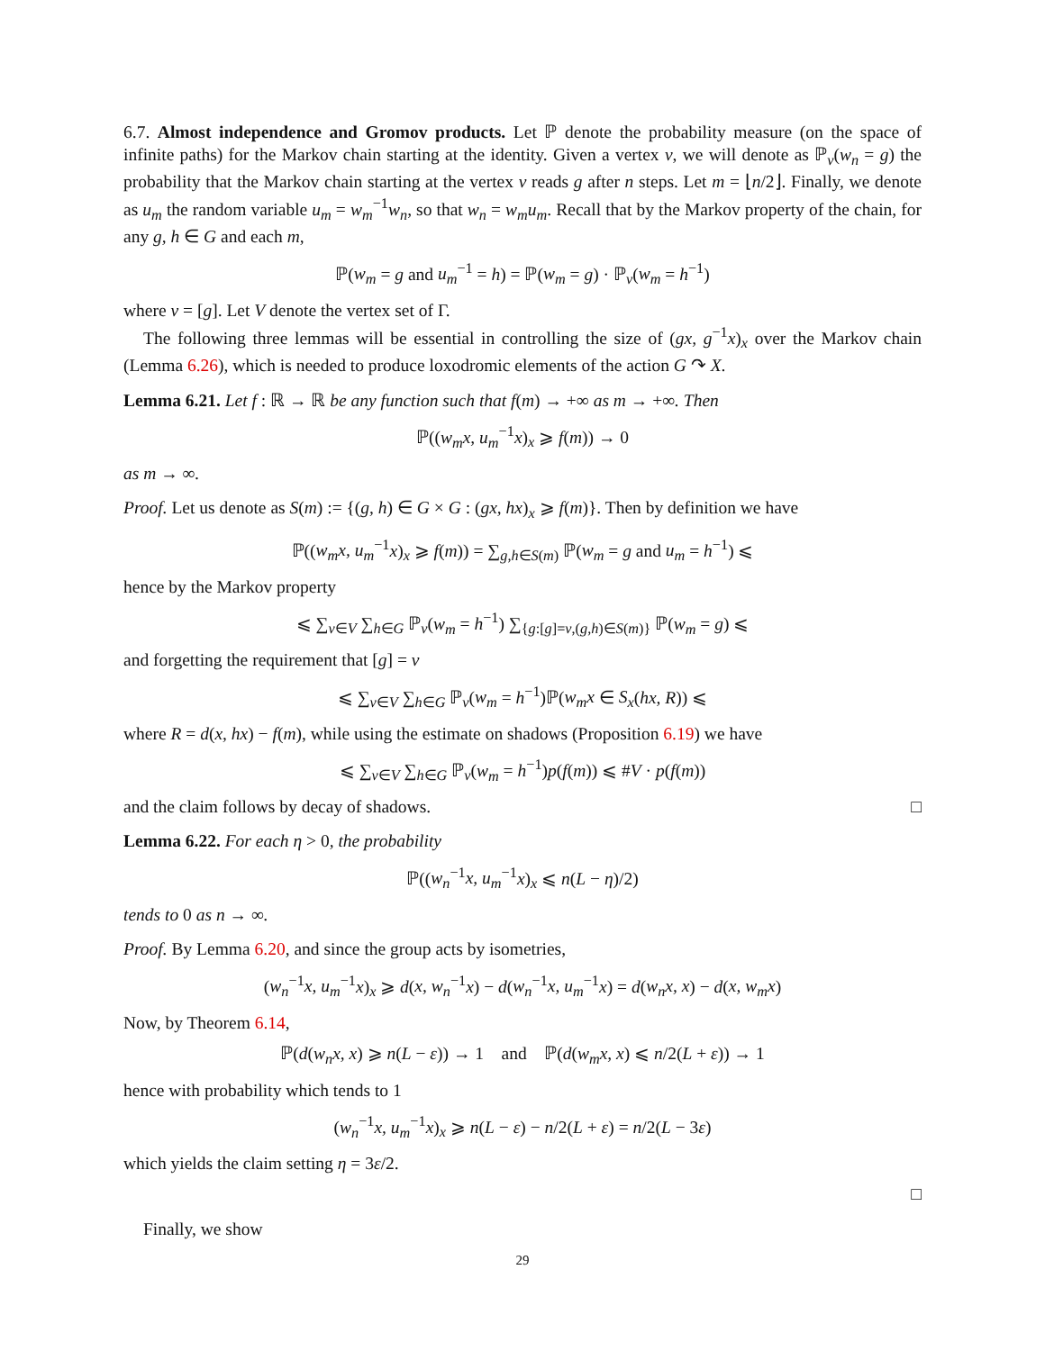6.7. Almost independence and Gromov products. Let ℙ denote the probability measure (on the space of infinite paths) for the Markov chain starting at the identity. Given a vertex v, we will denote as ℙ<sub>v</sub>(w<sub>n</sub> = g) the probability that the Markov chain starting at the vertex v reads g after n steps. Let m = ⌊n/2⌋. Finally, we denote as u<sub>m</sub> the random variable u<sub>m</sub> = w<sub>m</sub><sup>−1</sup>w<sub>n</sub>, so that w<sub>n</sub> = w<sub>m</sub>u<sub>m</sub>. Recall that by the Markov property of the chain, for any g, h ∈ G and each m,
ℙ(w<sub>m</sub> = g and u<sub>m</sub><sup>−1</sup> = h) = ℙ(w<sub>m</sub> = g) · ℙ<sub>v</sub>(w<sub>m</sub> = h<sup>−1</sup>)
where v = [g]. Let V denote the vertex set of Γ.
The following three lemmas will be essential in controlling the size of (gx, g<sup>−1</sup>x)<sub>x</sub> over the Markov chain (Lemma 6.26), which is needed to produce loxodromic elements of the action G ↷ X.
Lemma 6.21. Let f : ℝ → ℝ be any function such that f(m) → +∞ as m → +∞. Then
ℙ((w<sub>m</sub>x, u<sub>m</sub><sup>−1</sup>x)<sub>x</sub> ⩾ f(m)) → 0
as m → ∞.
Proof. Let us denote as S(m) := {(g, h) ∈ G × G : (gx, hx)<sub>x</sub> ⩾ f(m)}. Then by definition we have
ℙ((w<sub>m</sub>x, u<sub>m</sub><sup>−1</sup>x)<sub>x</sub> ⩾ f(m)) = ∑<sub>g,h∈S(m)</sub> ℙ(w<sub>m</sub> = g and u<sub>m</sub> = h<sup>−1</sup>) ⩽
hence by the Markov property
⩽ ∑<sub>v∈V</sub> ∑<sub>h∈G</sub> ℙ<sub>v</sub>(w<sub>m</sub> = h<sup>−1</sup>) ∑<sub>{g:[g]=v,(g,h)∈S(m)}</sub> ℙ(w<sub>m</sub> = g) ⩽
and forgetting the requirement that [g] = v
⩽ ∑<sub>v∈V</sub> ∑<sub>h∈G</sub> ℙ<sub>v</sub>(w<sub>m</sub> = h<sup>−1</sup>)ℙ(w<sub>m</sub>x ∈ S<sub>x</sub>(hx, R)) ⩽
where R = d(x, hx) − f(m), while using the estimate on shadows (Proposition 6.19) we have
⩽ ∑<sub>v∈V</sub> ∑<sub>h∈G</sub> ℙ<sub>v</sub>(w<sub>m</sub> = h<sup>−1</sup>)p(f(m)) ⩽ #V · p(f(m))
and the claim follows by decay of shadows. □
Lemma 6.22. For each η > 0, the probability
ℙ((w<sub>n</sub><sup>−1</sup>x, u<sub>m</sub><sup>−1</sup>x)<sub>x</sub> ⩽ n(L − η)/2)
tends to 0 as n → ∞.
Proof. By Lemma 6.20, and since the group acts by isometries,
(w<sub>n</sub><sup>−1</sup>x, u<sub>m</sub><sup>−1</sup>x)<sub>x</sub> ⩾ d(x, w<sub>n</sub><sup>−1</sup>x) − d(w<sub>n</sub><sup>−1</sup>x, u<sub>m</sub><sup>−1</sup>x) = d(w<sub>n</sub>x, x) − d(x, w<sub>m</sub>x)
Now, by Theorem 6.14,
ℙ(d(w<sub>n</sub>x, x) ⩾ n(L − ε)) → 1 and ℙ(d(w<sub>m</sub>x, x) ⩽ n/2(L + ε)) → 1
hence with probability which tends to 1
(w<sub>n</sub><sup>−1</sup>x, u<sub>m</sub><sup>−1</sup>x)<sub>x</sub> ⩾ n(L − ε) − n/2(L + ε) = n/2(L − 3ε)
which yields the claim setting η = 3ε/2.
□
Finally, we show
29